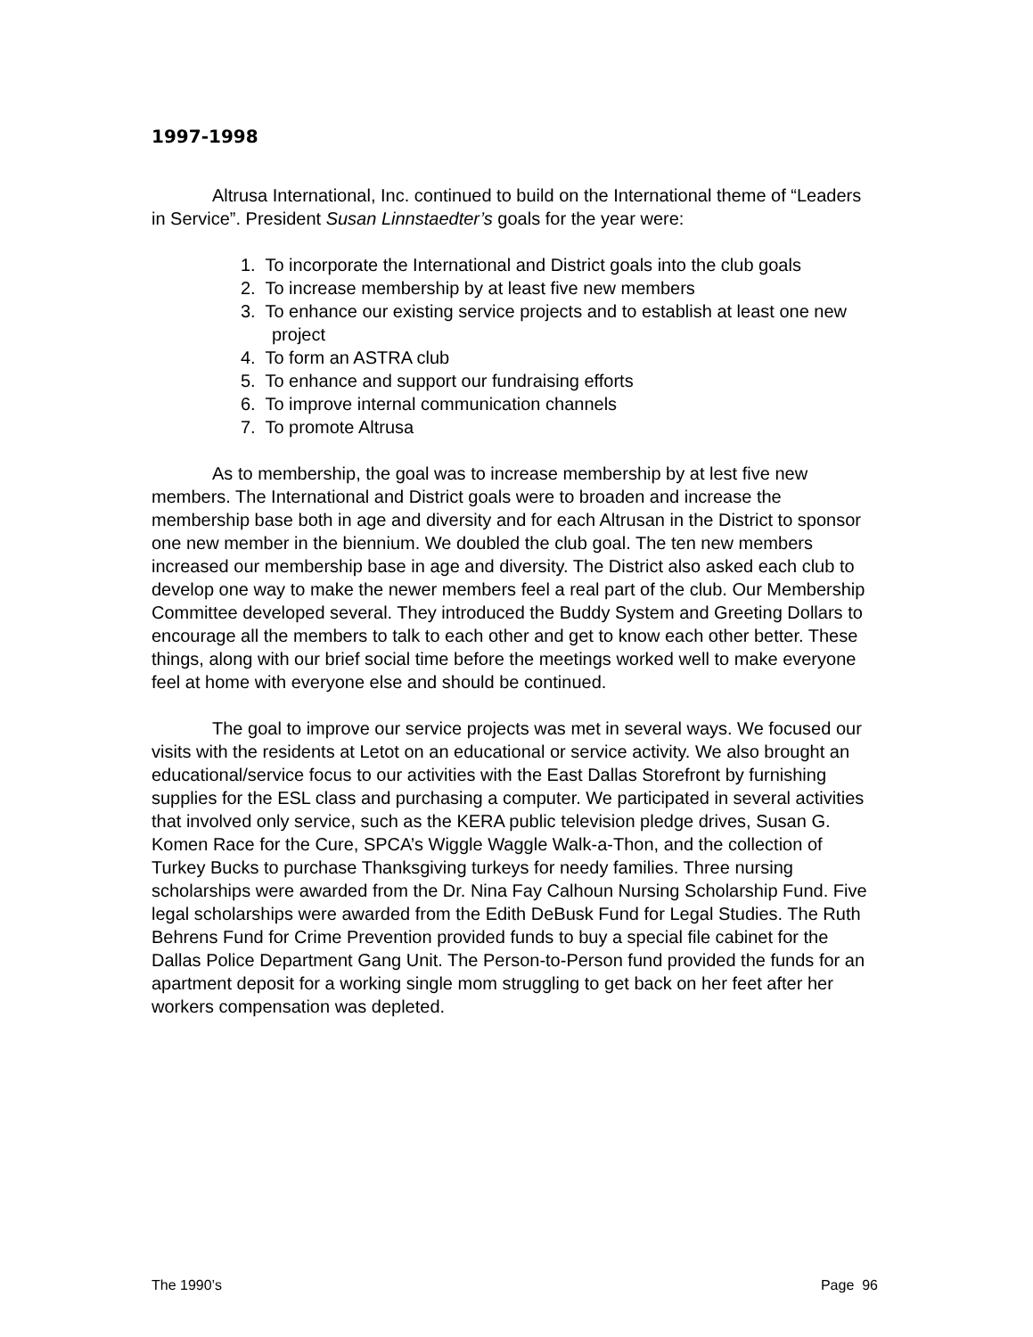1997-1998
Altrusa International, Inc. continued to build on the International theme of “Leaders in Service”. President Susan Linnstaedter’s goals for the year were:
1. To incorporate the International and District goals into the club goals
2. To increase membership by at least five new members
3. To enhance our existing service projects and to establish at least one new project
4. To form an ASTRA club
5. To enhance and support our fundraising efforts
6. To improve internal communication channels
7. To promote Altrusa
As to membership, the goal was to increase membership by at lest five new members. The International and District goals were to broaden and increase the membership base both in age and diversity and for each Altrusan in the District to sponsor one new member in the biennium. We doubled the club goal. The ten new members increased our membership base in age and diversity. The District also asked each club to develop one way to make the newer members feel a real part of the club. Our Membership Committee developed several. They introduced the Buddy System and Greeting Dollars to encourage all the members to talk to each other and get to know each other better. These things, along with our brief social time before the meetings worked well to make everyone feel at home with everyone else and should be continued.
The goal to improve our service projects was met in several ways. We focused our visits with the residents at Letot on an educational or service activity. We also brought an educational/service focus to our activities with the East Dallas Storefront by furnishing supplies for the ESL class and purchasing a computer. We participated in several activities that involved only service, such as the KERA public television pledge drives, Susan G. Komen Race for the Cure, SPCA’s Wiggle Waggle Walk-a-Thon, and the collection of Turkey Bucks to purchase Thanksgiving turkeys for needy families. Three nursing scholarships were awarded from the Dr. Nina Fay Calhoun Nursing Scholarship Fund. Five legal scholarships were awarded from the Edith DeBusk Fund for Legal Studies. The Ruth Behrens Fund for Crime Prevention provided funds to buy a special file cabinet for the Dallas Police Department Gang Unit. The Person-to-Person fund provided the funds for an apartment deposit for a working single mom struggling to get back on her feet after her workers compensation was depleted.
The 1990’s Page 96